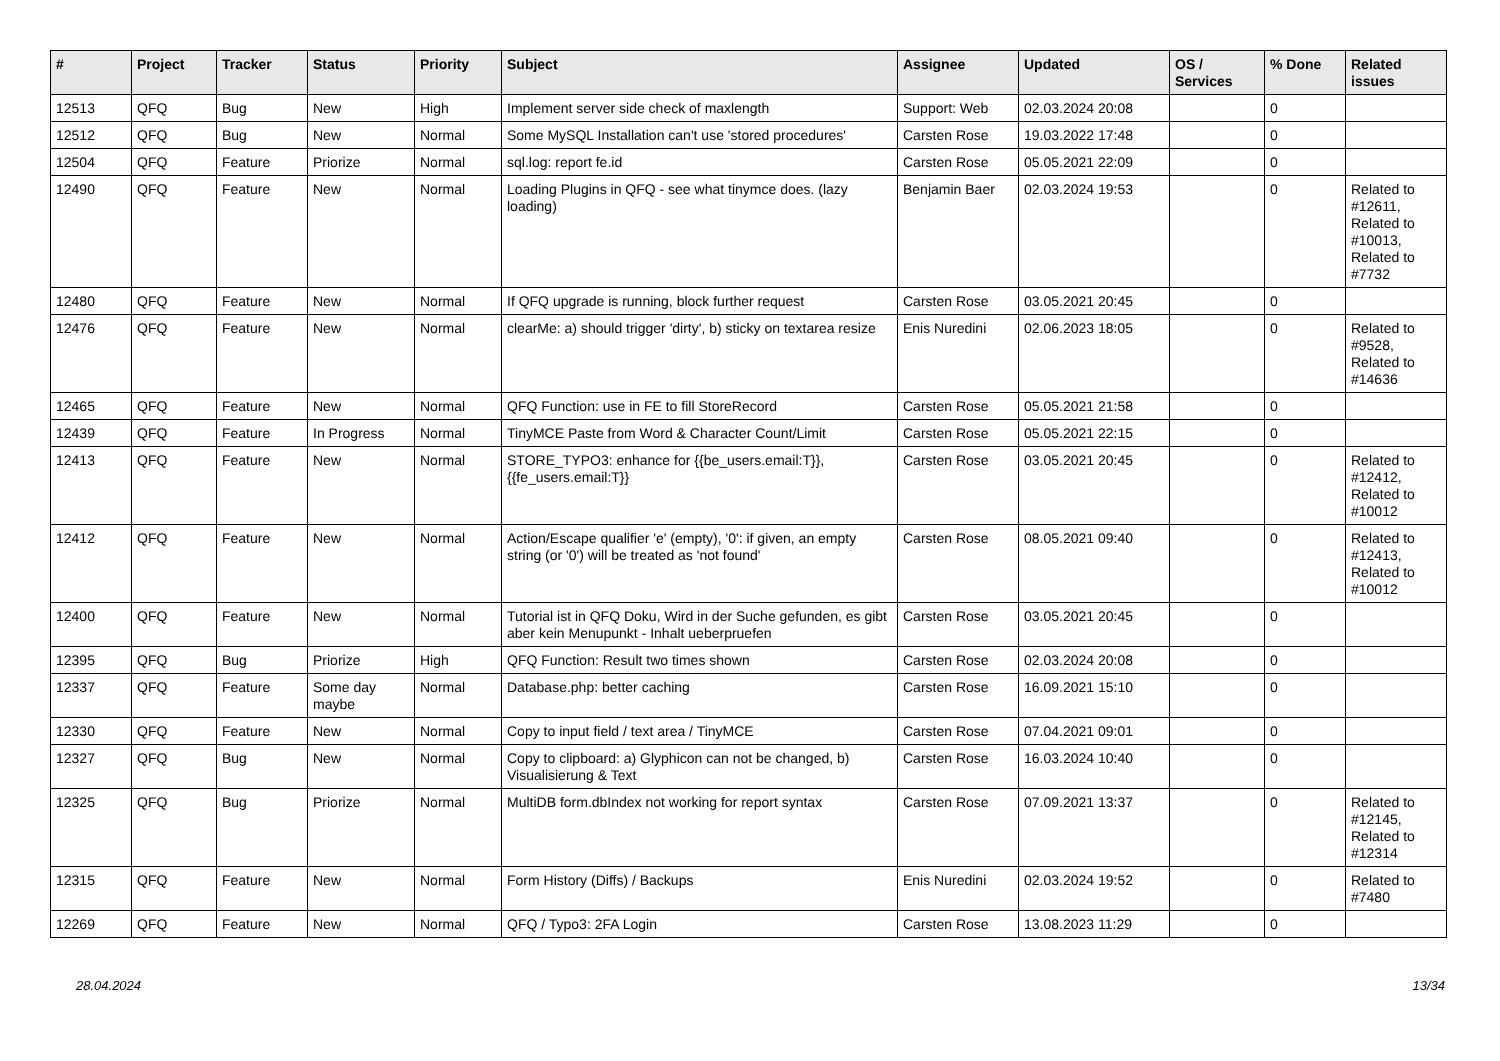| # | Project | Tracker | Status | Priority | Subject | Assignee | Updated | OS / Services | % Done | Related issues |
| --- | --- | --- | --- | --- | --- | --- | --- | --- | --- | --- |
| 12513 | QFQ | Bug | New | High | Implement server side check of maxlength | Support: Web | 02.03.2024 20:08 | | 0 | |
| 12512 | QFQ | Bug | New | Normal | Some MySQL Installation can't use 'stored procedures' | Carsten Rose | 19.03.2022 17:48 | | 0 | |
| 12504 | QFQ | Feature | Priorize | Normal | sql.log: report fe.id | Carsten Rose | 05.05.2021 22:09 | | 0 | |
| 12490 | QFQ | Feature | New | Normal | Loading Plugins in QFQ - see what tinymce does. (lazy loading) | Benjamin Baer | 02.03.2024 19:53 | | 0 | Related to #12611, Related to #10013, Related to #7732 |
| 12480 | QFQ | Feature | New | Normal | If QFQ upgrade is running, block further request | Carsten Rose | 03.05.2021 20:45 | | 0 | |
| 12476 | QFQ | Feature | New | Normal | clearMe: a) should trigger 'dirty', b) sticky on textarea resize | Enis Nuredini | 02.06.2023 18:05 | | 0 | Related to #9528, Related to #14636 |
| 12465 | QFQ | Feature | New | Normal | QFQ Function: use in FE to fill StoreRecord | Carsten Rose | 05.05.2021 21:58 | | 0 | |
| 12439 | QFQ | Feature | In Progress | Normal | TinyMCE Paste from Word & Character Count/Limit | Carsten Rose | 05.05.2021 22:15 | | 0 | |
| 12413 | QFQ | Feature | New | Normal | STORE_TYPO3: enhance for {{be_users.email:T}}, {{fe_users.email:T}} | Carsten Rose | 03.05.2021 20:45 | | 0 | Related to #12412, Related to #10012 |
| 12412 | QFQ | Feature | New | Normal | Action/Escape qualifier 'e' (empty), '0': if given, an empty string (or '0') will be treated as 'not found' | Carsten Rose | 08.05.2021 09:40 | | 0 | Related to #12413, Related to #10012 |
| 12400 | QFQ | Feature | New | Normal | Tutorial ist in QFQ Doku, Wird in der Suche gefunden, es gibt aber kein Menupunkt - Inhalt ueberpruefen | Carsten Rose | 03.05.2021 20:45 | | 0 | |
| 12395 | QFQ | Bug | Priorize | High | QFQ Function: Result two times shown | Carsten Rose | 02.03.2024 20:08 | | 0 | |
| 12337 | QFQ | Feature | Some day maybe | Normal | Database.php: better caching | Carsten Rose | 16.09.2021 15:10 | | 0 | |
| 12330 | QFQ | Feature | New | Normal | Copy to input field / text area / TinyMCE | Carsten Rose | 07.04.2021 09:01 | | 0 | |
| 12327 | QFQ | Bug | New | Normal | Copy to clipboard: a) Glyphicon can not be changed, b) Visualisierung & Text | Carsten Rose | 16.03.2024 10:40 | | 0 | |
| 12325 | QFQ | Bug | Priorize | Normal | MultiDB form.dbIndex not working for report syntax | Carsten Rose | 07.09.2021 13:37 | | 0 | Related to #12145, Related to #12314 |
| 12315 | QFQ | Feature | New | Normal | Form History (Diffs) / Backups | Enis Nuredini | 02.03.2024 19:52 | | 0 | Related to #7480 |
| 12269 | QFQ | Feature | New | Normal | QFQ / Typo3: 2FA Login | Carsten Rose | 13.08.2023 11:29 | | 0 | |
28.04.2024 13/34